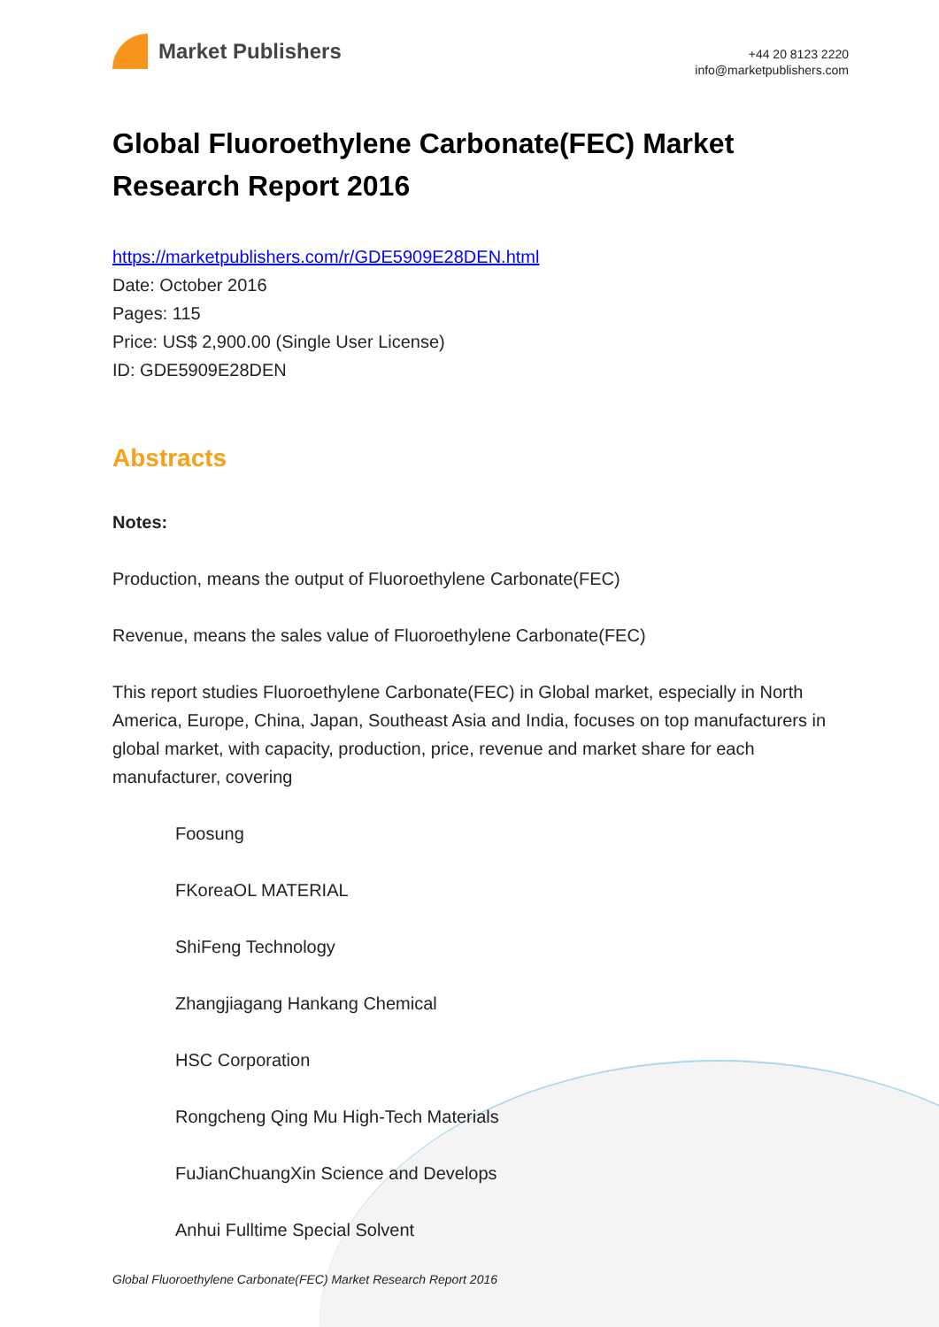Market Publishers
+44 20 8123 2220
info@marketpublishers.com
Global Fluoroethylene Carbonate(FEC) Market Research Report 2016
https://marketpublishers.com/r/GDE5909E28DEN.html
Date: October 2016
Pages: 115
Price: US$ 2,900.00 (Single User License)
ID: GDE5909E28DEN
Abstracts
Notes:
Production, means the output of Fluoroethylene Carbonate(FEC)
Revenue, means the sales value of Fluoroethylene Carbonate(FEC)
This report studies Fluoroethylene Carbonate(FEC) in Global market, especially in North America, Europe, China, Japan, Southeast Asia and India, focuses on top manufacturers in global market, with capacity, production, price, revenue and market share for each manufacturer, covering
Foosung
FKoreaOL MATERIAL
ShiFeng Technology
Zhangjiagang Hankang Chemical
HSC Corporation
Rongcheng Qing Mu High-Tech Materials
FuJianChuangXin Science and Develops
Anhui Fulltime Special Solvent
Global Fluoroethylene Carbonate(FEC) Market Research Report 2016